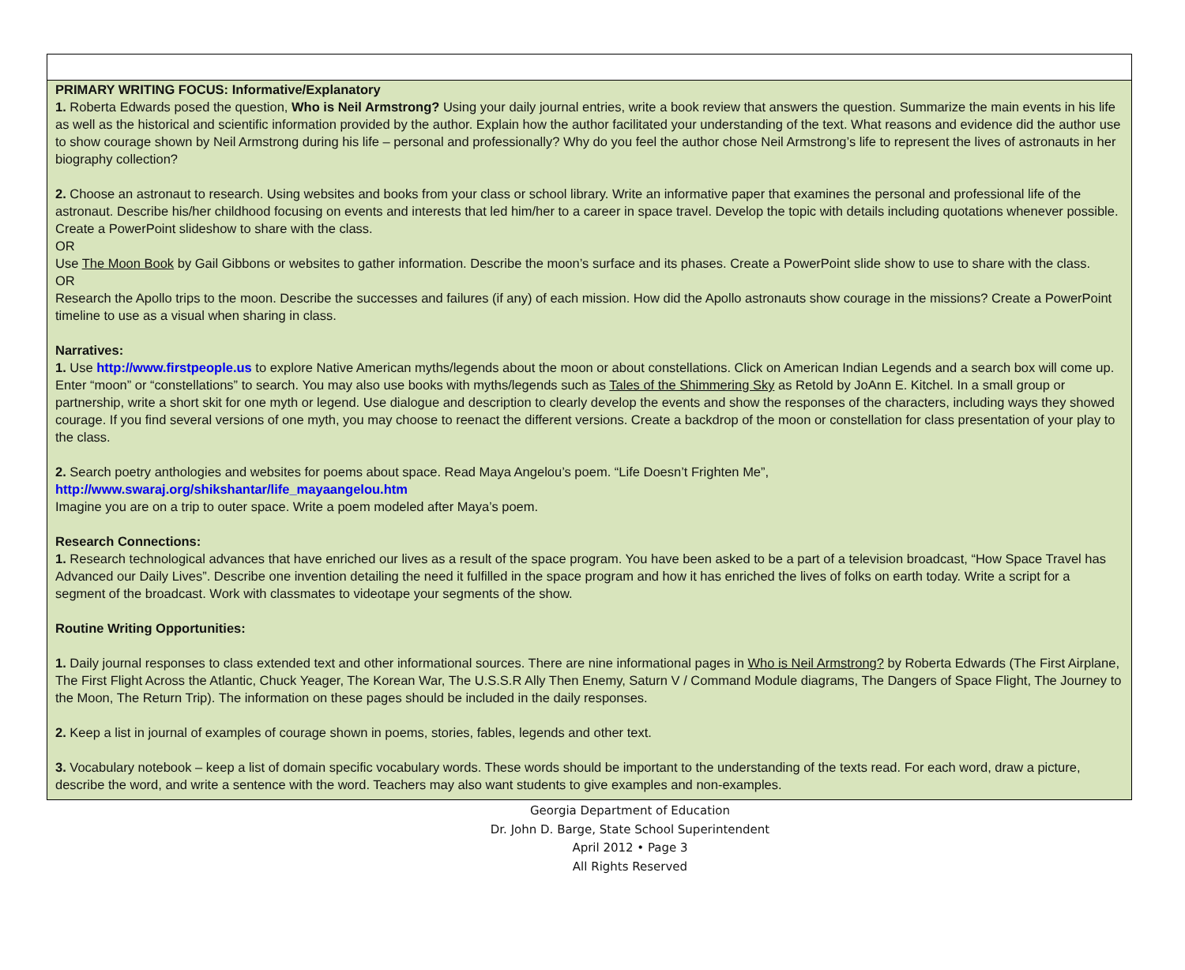PRIMARY WRITING FOCUS: Informative/Explanatory
1. Roberta Edwards posed the question, Who is Neil Armstrong? Using your daily journal entries, write a book review that answers the question. Summarize the main events in his life as well as the historical and scientific information provided by the author. Explain how the author facilitated your understanding of the text. What reasons and evidence did the author use to show courage shown by Neil Armstrong during his life – personal and professionally? Why do you feel the author chose Neil Armstrong’s life to represent the lives of astronauts in her biography collection?
2. Choose an astronaut to research. Using websites and books from your class or school library. Write an informative paper that examines the personal and professional life of the astronaut. Describe his/her childhood focusing on events and interests that led him/her to a career in space travel. Develop the topic with details including quotations whenever possible. Create a PowerPoint slideshow to share with the class.
OR
Use The Moon Book by Gail Gibbons or websites to gather information. Describe the moon’s surface and its phases. Create a PowerPoint slide show to use to share with the class.
OR
Research the Apollo trips to the moon. Describe the successes and failures (if any) of each mission. How did the Apollo astronauts show courage in the missions? Create a PowerPoint timeline to use as a visual when sharing in class.
Narratives:
1. Use http://www.firstpeople.us to explore Native American myths/legends about the moon or about constellations. Click on American Indian Legends and a search box will come up. Enter “moon” or “constellations” to search. You may also use books with myths/legends such as Tales of the Shimmering Sky as Retold by JoAnn E. Kitchel. In a small group or partnership, write a short skit for one myth or legend. Use dialogue and description to clearly develop the events and show the responses of the characters, including ways they showed courage. If you find several versions of one myth, you may choose to reenact the different versions. Create a backdrop of the moon or constellation for class presentation of your play to the class.
2. Search poetry anthologies and websites for poems about space. Read Maya Angelou’s poem. “Life Doesn’t Frighten Me”,
http://www.swaraj.org/shikshantar/life_mayaangelou.htm
Imagine you are on a trip to outer space. Write a poem modeled after Maya’s poem.
Research Connections:
1. Research technological advances that have enriched our lives as a result of the space program. You have been asked to be a part of a television broadcast, “How Space Travel has Advanced our Daily Lives”. Describe one invention detailing the need it fulfilled in the space program and how it has enriched the lives of folks on earth today. Write a script for a segment of the broadcast. Work with classmates to videotape your segments of the show.
Routine Writing Opportunities:
1. Daily journal responses to class extended text and other informational sources. There are nine informational pages in Who is Neil Armstrong? by Roberta Edwards (The First Airplane, The First Flight Across the Atlantic, Chuck Yeager, The Korean War, The U.S.S.R Ally Then Enemy, Saturn V / Command Module diagrams, The Dangers of Space Flight, The Journey to the Moon, The Return Trip). The information on these pages should be included in the daily responses.
2. Keep a list in journal of examples of courage shown in poems, stories, fables, legends and other text.
3. Vocabulary notebook – keep a list of domain specific vocabulary words. These words should be important to the understanding of the texts read. For each word, draw a picture, describe the word, and write a sentence with the word. Teachers may also want students to give examples and non-examples.
Georgia Department of Education
Dr. John D. Barge, State School Superintendent
April 2012 • Page 3
All Rights Reserved